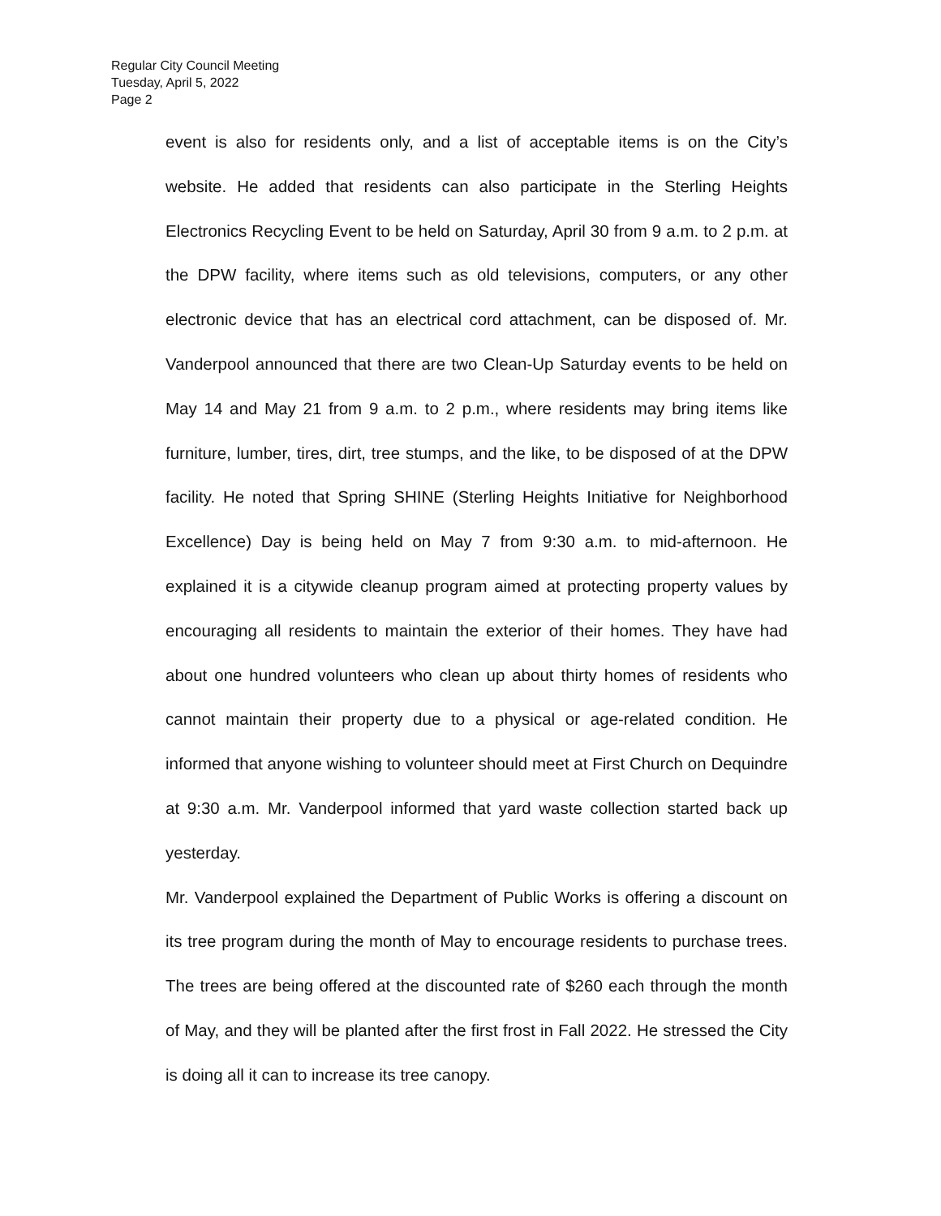Regular City Council Meeting
Tuesday, April 5, 2022
Page 2
event is also for residents only, and a list of acceptable items is on the City’s website. He added that residents can also participate in the Sterling Heights Electronics Recycling Event to be held on Saturday, April 30 from 9 a.m. to 2 p.m. at the DPW facility, where items such as old televisions, computers, or any other electronic device that has an electrical cord attachment, can be disposed of. Mr. Vanderpool announced that there are two Clean-Up Saturday events to be held on May 14 and May 21 from 9 a.m. to 2 p.m., where residents may bring items like furniture, lumber, tires, dirt, tree stumps, and the like, to be disposed of at the DPW facility. He noted that Spring SHINE (Sterling Heights Initiative for Neighborhood Excellence) Day is being held on May 7 from 9:30 a.m. to mid-afternoon. He explained it is a citywide cleanup program aimed at protecting property values by encouraging all residents to maintain the exterior of their homes. They have had about one hundred volunteers who clean up about thirty homes of residents who cannot maintain their property due to a physical or age-related condition. He informed that anyone wishing to volunteer should meet at First Church on Dequindre at 9:30 a.m. Mr. Vanderpool informed that yard waste collection started back up yesterday.
Mr. Vanderpool explained the Department of Public Works is offering a discount on its tree program during the month of May to encourage residents to purchase trees. The trees are being offered at the discounted rate of $260 each through the month of May, and they will be planted after the first frost in Fall 2022. He stressed the City is doing all it can to increase its tree canopy.